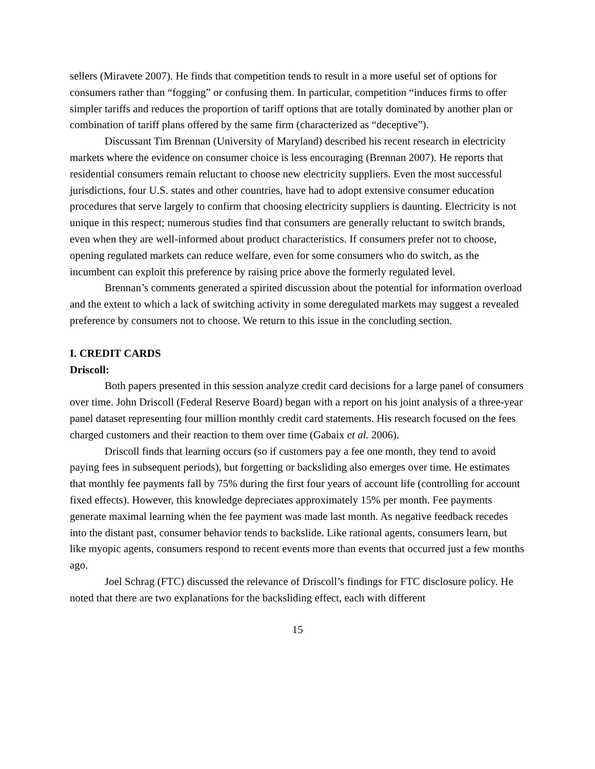sellers (Miravete 2007). He finds that competition tends to result in a more useful set of options for consumers rather than “fogging” or confusing them. In particular, competition “induces firms to offer simpler tariffs and reduces the proportion of tariff options that are totally dominated by another plan or combination of tariff plans offered by the same firm (characterized as “deceptive”).
Discussant Tim Brennan (University of Maryland) described his recent research in electricity markets where the evidence on consumer choice is less encouraging (Brennan 2007). He reports that residential consumers remain reluctant to choose new electricity suppliers. Even the most successful jurisdictions, four U.S. states and other countries, have had to adopt extensive consumer education procedures that serve largely to confirm that choosing electricity suppliers is daunting. Electricity is not unique in this respect; numerous studies find that consumers are generally reluctant to switch brands, even when they are well-informed about product characteristics. If consumers prefer not to choose, opening regulated markets can reduce welfare, even for some consumers who do switch, as the incumbent can exploit this preference by raising price above the formerly regulated level.
Brennan’s comments generated a spirited discussion about the potential for information overload and the extent to which a lack of switching activity in some deregulated markets may suggest a revealed preference by consumers not to choose. We return to this issue in the concluding section.
I. CREDIT CARDS
Driscoll:
Both papers presented in this session analyze credit card decisions for a large panel of consumers over time. John Driscoll (Federal Reserve Board) began with a report on his joint analysis of a three-year panel dataset representing four million monthly credit card statements. His research focused on the fees charged customers and their reaction to them over time (Gabaix et al. 2006).
Driscoll finds that learning occurs (so if customers pay a fee one month, they tend to avoid paying fees in subsequent periods), but forgetting or backsliding also emerges over time. He estimates that monthly fee payments fall by 75% during the first four years of account life (controlling for account fixed effects). However, this knowledge depreciates approximately 15% per month. Fee payments generate maximal learning when the fee payment was made last month. As negative feedback recedes into the distant past, consumer behavior tends to backslide. Like rational agents, consumers learn, but like myopic agents, consumers respond to recent events more than events that occurred just a few months ago.
Joel Schrag (FTC) discussed the relevance of Driscoll’s findings for FTC disclosure policy. He noted that there are two explanations for the backsliding effect, each with different
15